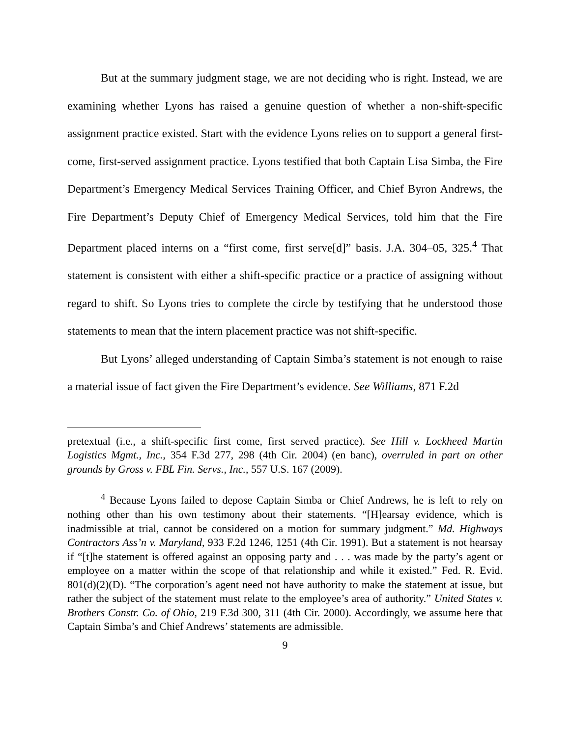But at the summary judgment stage, we are not deciding who is right. Instead, we are examining whether Lyons has raised a genuine question of whether a non-shift-specific assignment practice existed. Start with the evidence Lyons relies on to support a general first-come, first-served assignment practice. Lyons testified that both Captain Lisa Simba, the Fire Department’s Emergency Medical Services Training Officer, and Chief Byron Andrews, the Fire Department’s Deputy Chief of Emergency Medical Services, told him that the Fire Department placed interns on a “first come, first serve[d]” basis. J.A. 304–05, 325.<sup>4</sup> That statement is consistent with either a shift-specific practice or a practice of assigning without regard to shift. So Lyons tries to complete the circle by testifying that he understood those statements to mean that the intern placement practice was not shift-specific.
But Lyons’ alleged understanding of Captain Simba’s statement is not enough to raise a material issue of fact given the Fire Department’s evidence. See Williams, 871 F.2d
pretextual (i.e., a shift-specific first come, first served practice). See Hill v. Lockheed Martin Logistics Mgmt., Inc., 354 F.3d 277, 298 (4th Cir. 2004) (en banc), overruled in part on other grounds by Gross v. FBL Fin. Servs., Inc., 557 U.S. 167 (2009).
<sup>4</sup> Because Lyons failed to depose Captain Simba or Chief Andrews, he is left to rely on nothing other than his own testimony about their statements. “[H]earsay evidence, which is inadmissible at trial, cannot be considered on a motion for summary judgment.” Md. Highways Contractors Ass’n v. Maryland, 933 F.2d 1246, 1251 (4th Cir. 1991). But a statement is not hearsay if “[t]he statement is offered against an opposing party and . . . was made by the party’s agent or employee on a matter within the scope of that relationship and while it existed.” Fed. R. Evid. 801(d)(2)(D). “The corporation’s agent need not have authority to make the statement at issue, but rather the subject of the statement must relate to the employee’s area of authority.” United States v. Brothers Constr. Co. of Ohio, 219 F.3d 300, 311 (4th Cir. 2000). Accordingly, we assume here that Captain Simba’s and Chief Andrews’ statements are admissible.
9